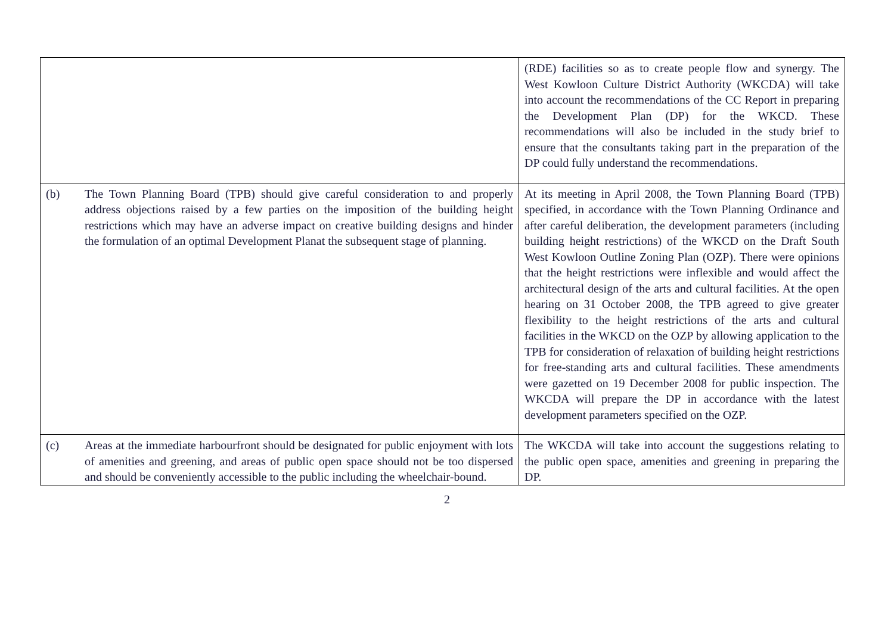| | (RDE) facilities so as to create people flow and synergy. The West Kowloon Culture District Authority (WKCDA) will take into account the recommendations of the CC Report in preparing the Development Plan (DP) for the WKCD. These recommendations will also be included in the study brief to ensure that the consultants taking part in the preparation of the DP could fully understand the recommendations. |
| (b) The Town Planning Board (TPB) should give careful consideration to and properly address objections raised by a few parties on the imposition of the building height restrictions which may have an adverse impact on creative building designs and hinder the formulation of an optimal Development Planat the subsequent stage of planning. | At its meeting in April 2008, the Town Planning Board (TPB) specified, in accordance with the Town Planning Ordinance and after careful deliberation, the development parameters (including building height restrictions) of the WKCD on the Draft South West Kowloon Outline Zoning Plan (OZP). There were opinions that the height restrictions were inflexible and would affect the architectural design of the arts and cultural facilities. At the open hearing on 31 October 2008, the TPB agreed to give greater flexibility to the height restrictions of the arts and cultural facilities in the WKCD on the OZP by allowing application to the TPB for consideration of relaxation of building height restrictions for free-standing arts and cultural facilities. These amendments were gazetted on 19 December 2008 for public inspection. The WKCDA will prepare the DP in accordance with the latest development parameters specified on the OZP. |
| (c) Areas at the immediate harbourfront should be designated for public enjoyment with lots of amenities and greening, and areas of public open space should not be too dispersed and should be conveniently accessible to the public including the wheelchair-bound. | The WKCDA will take into account the suggestions relating to the public open space, amenities and greening in preparing the DP. |
2